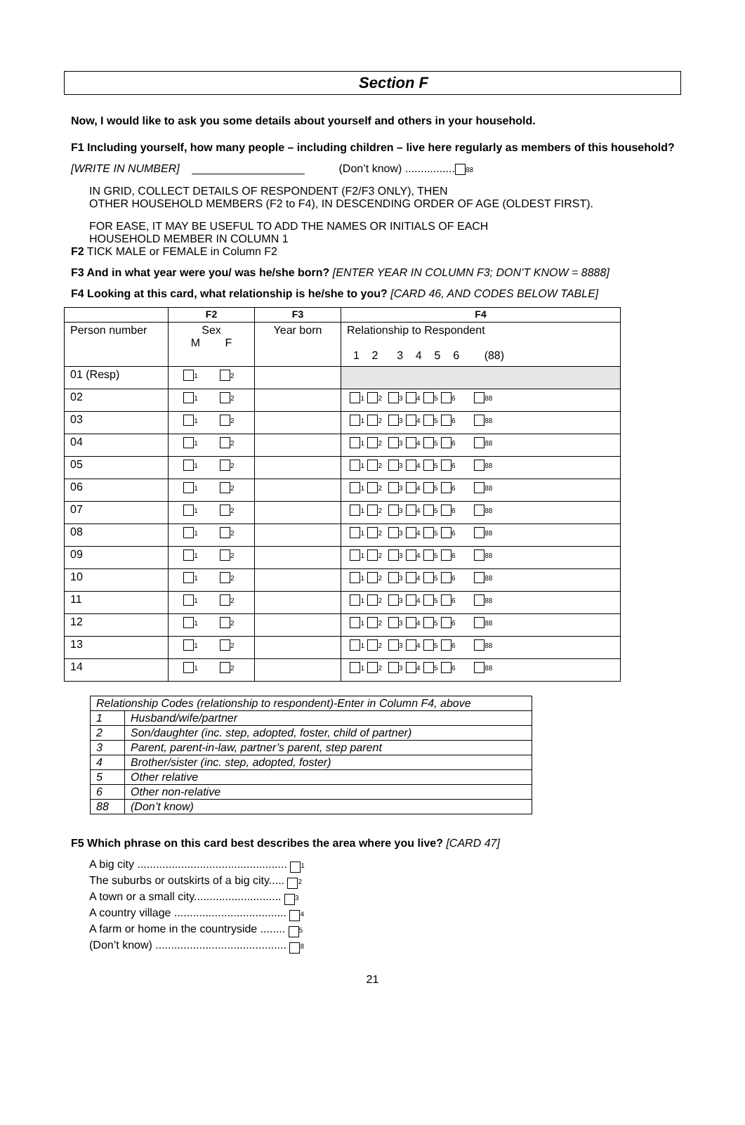Section F
Now, I would like to ask you some details about yourself and others in your household.
F1 Including yourself, how many people – including children – live here regularly as members of this household?
[WRITE IN NUMBER] __________________ (Don’t know) ................ 88
IN GRID, COLLECT DETAILS OF RESPONDENT (F2/F3 ONLY), THEN
OTHER HOUSEHOLD MEMBERS (F2 to F4), IN DESCENDING ORDER OF AGE (OLDEST FIRST).
FOR EASE, IT MAY BE USEFUL TO ADD THE NAMES OR INITIALS OF EACH
HOUSEHOLD MEMBER IN COLUMN 1
F2 TICK MALE or FEMALE in Column F2
F3 And in what year were you/ was he/she born? [ENTER YEAR IN COLUMN F3; DON’T KNOW = 8888]
F4 Looking at this card, what relationship is he/she to you? [CARD 46, AND CODES BELOW TABLE]
| | F2 | F3 | F4 |
| --- | --- | --- | --- |
| Person number | Sex M F | Year born | Relationship to Respondent 1 2 3 4 5 6 (88) |
| 01 (Resp) | 1 2 | | |
| 02 | 1 2 | | 1 2 3 4 5 6 88 |
| 03 | 1 2 | | 1 2 3 4 5 6 88 |
| 04 | 1 2 | | 1 2 3 4 5 6 88 |
| 05 | 1 2 | | 1 2 3 4 5 6 88 |
| 06 | 1 2 | | 1 2 3 4 5 6 88 |
| 07 | 1 2 | | 1 2 3 4 5 6 88 |
| 08 | 1 2 | | 1 2 3 4 5 6 88 |
| 09 | 1 2 | | 1 2 3 4 5 6 88 |
| 10 | 1 2 | | 1 2 3 4 5 6 88 |
| 11 | 1 2 | | 1 2 3 4 5 6 88 |
| 12 | 1 2 | | 1 2 3 4 5 6 88 |
| 13 | 1 2 | | 1 2 3 4 5 6 88 |
| 14 | 1 2 | | 1 2 3 4 5 6 88 |
| Relationship Codes (relationship to respondent)-Enter in Column F4, above | |
| 1 | Husband/wife/partner |
| 2 | Son/daughter (inc. step, adopted, foster, child of partner) |
| 3 | Parent, parent-in-law, partner’s parent, step parent |
| 4 | Brother/sister (inc. step, adopted, foster) |
| 5 | Other relative |
| 6 | Other non-relative |
| 88 | (Don’t know) |
F5 Which phrase on this card best describes the area where you live? [CARD 47]
A big city ................................................ 1
The suburbs or outskirts of a big city..... 2
A town or a small city............................ 3
A country village .................................... 4
A farm or home in the countryside ........ 5
(Don’t know) .......................................... 8
21